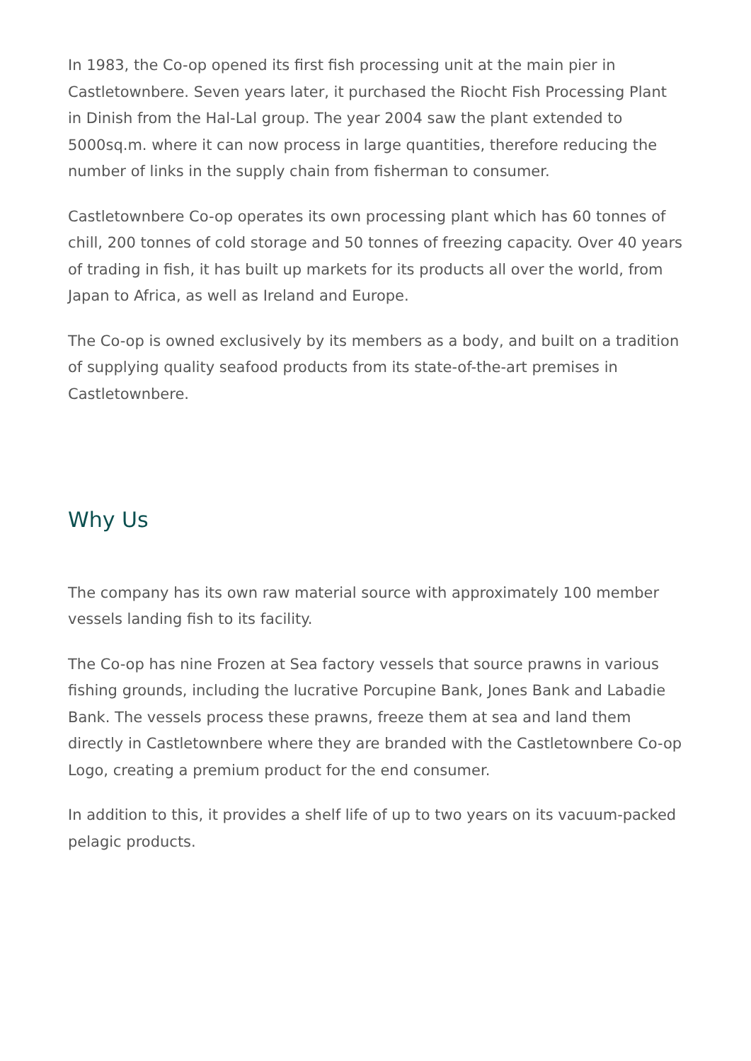In 1983, the Co-op opened its first fish processing unit at the main pier in Castletownbere. Seven years later, it purchased the Riocht Fish Processing Plant in Dinish from the Hal-Lal group. The year 2004 saw the plant extended to 5000sq.m. where it can now process in large quantities, therefore reducing the number of links in the supply chain from fisherman to consumer.
Castletownbere Co-op operates its own processing plant which has 60 tonnes of chill, 200 tonnes of cold storage and 50 tonnes of freezing capacity. Over 40 years of trading in fish, it has built up markets for its products all over the world, from Japan to Africa, as well as Ireland and Europe.
The Co-op is owned exclusively by its members as a body, and built on a tradition of supplying quality seafood products from its state-of-the-art premises in Castletownbere.
Why Us
The company has its own raw material source with approximately 100 member vessels landing fish to its facility.
The Co-op has nine Frozen at Sea factory vessels that source prawns in various fishing grounds, including the lucrative Porcupine Bank, Jones Bank and Labadie Bank. The vessels process these prawns, freeze them at sea and land them directly in Castletownbere where they are branded with the Castletownbere Co-op Logo, creating a premium product for the end consumer.
In addition to this, it provides a shelf life of up to two years on its vacuum-packed pelagic products.